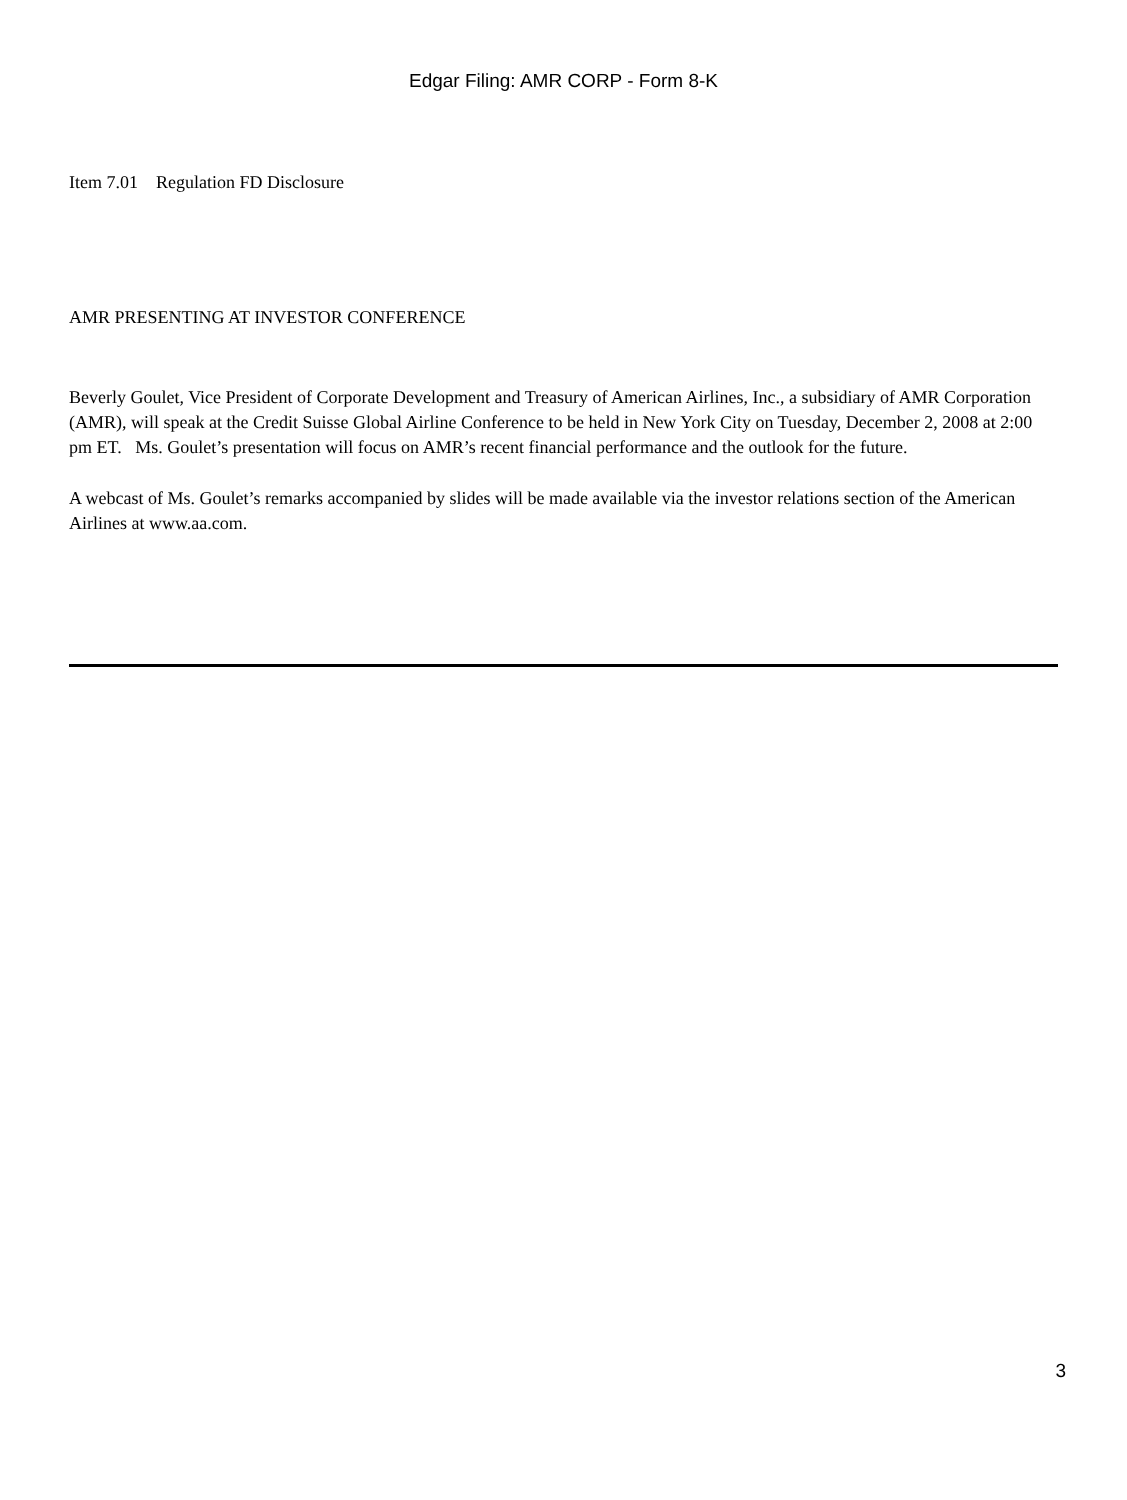Edgar Filing: AMR CORP - Form 8-K
Item 7.01 Regulation FD Disclosure
AMR PRESENTING AT INVESTOR CONFERENCE
Beverly Goulet, Vice President of Corporate Development and Treasury of American Airlines, Inc., a subsidiary of AMR Corporation (AMR), will speak at the Credit Suisse Global Airline Conference to be held in New York City on Tuesday, December 2, 2008 at 2:00 pm ET. Ms. Goulet’s presentation will focus on AMR’s recent financial performance and the outlook for the future.
A webcast of Ms. Goulet’s remarks accompanied by slides will be made available via the investor relations section of the American Airlines at www.aa.com.
3